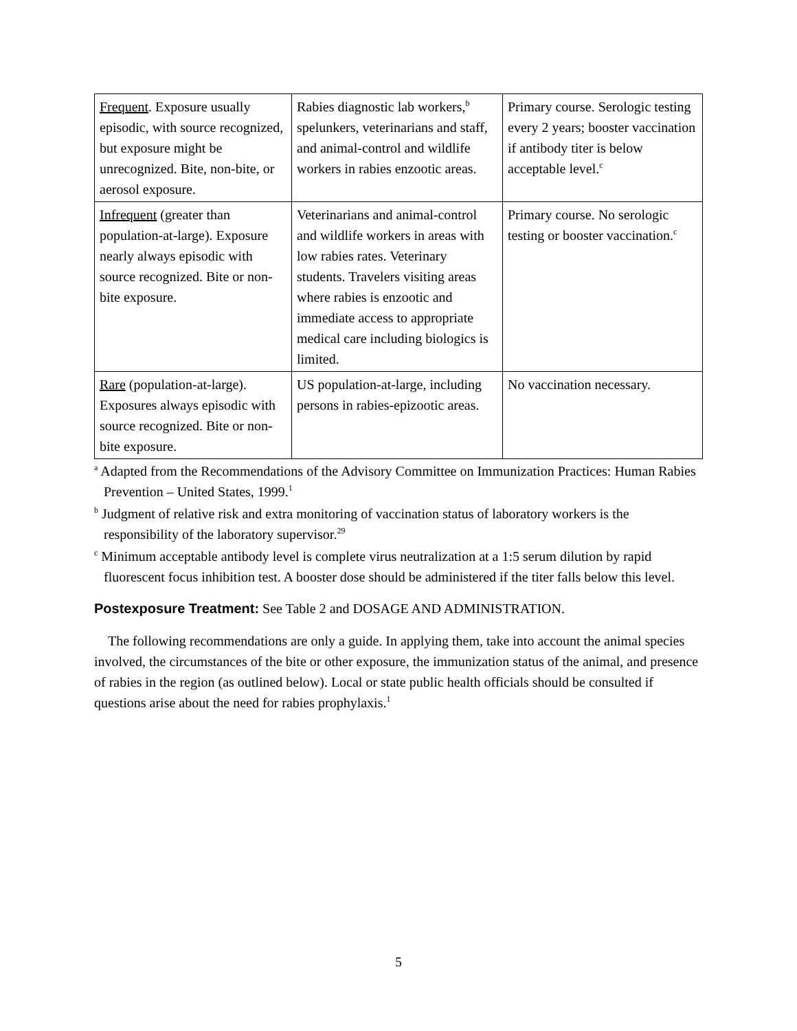| Frequent . Exposure usually episodic, with source recognized, but exposure might be unrecognized. Bite, non-bite, or aerosol exposure. | Rabies diagnostic lab workers,<sup>b</sup> spelunkers, veterinarians and staff, and animal-control and wildlife workers in rabies enzootic areas. | Primary course. Serologic testing every 2 years; booster vaccination if antibody titer is below acceptable level.<sup>c</sup> |
| Infrequent (greater than population-at-large). Exposure nearly always episodic with source recognized. Bite or non-bite exposure. | Veterinarians and animal-control and wildlife workers in areas with low rabies rates. Veterinary students. Travelers visiting areas where rabies is enzootic and immediate access to appropriate medical care including biologics is limited. | Primary course. No serologic testing or booster vaccination.<sup>c</sup> |
| Rare (population-at-large). Exposures always episodic with source recognized. Bite or non-bite exposure. | US population-at-large, including persons in rabies-epizootic areas. | No vaccination necessary. |
<sup>a</sup> Adapted from the Recommendations of the Advisory Committee on Immunization Practices: Human Rabies Prevention – United States, 1999.<sup>1</sup>
<sup>b</sup> Judgment of relative risk and extra monitoring of vaccination status of laboratory workers is the responsibility of the laboratory supervisor.<sup>29</sup>
<sup>c</sup> Minimum acceptable antibody level is complete virus neutralization at a 1:5 serum dilution by rapid fluorescent focus inhibition test. A booster dose should be administered if the titer falls below this level.
Postexposure Treatment:
See Table 2 and DOSAGE AND ADMINISTRATION.
The following recommendations are only a guide. In applying them, take into account the animal species involved, the circumstances of the bite or other exposure, the immunization status of the animal, and presence of rabies in the region (as outlined below). Local or state public health officials should be consulted if questions arise about the need for rabies prophylaxis.<sup>1</sup>
5